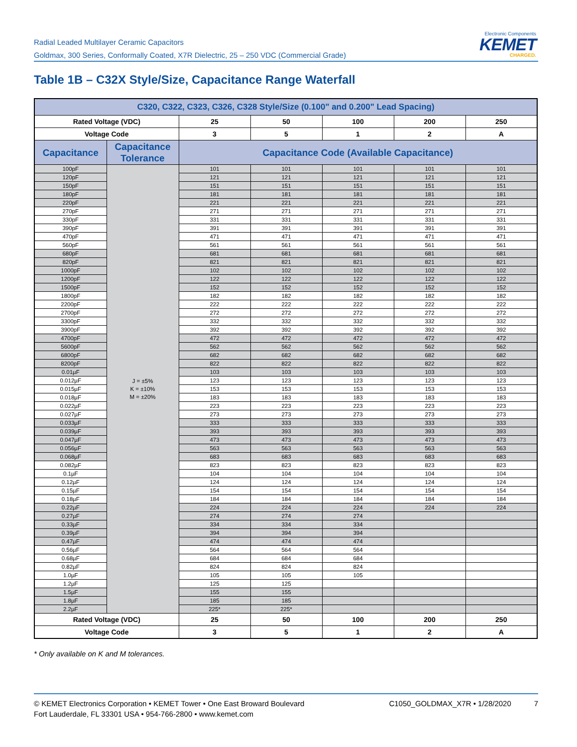Radial Leaded Multilayer Ceramic Capacitors
Goldmax, 300 Series, Conformally Coated, X7R Dielectric, 25 – 250 VDC (Commercial Grade)
Electronic Components
KEMET
CHARGED.
Table 1B – C32X Style/Size, Capacitance Range Waterfall
| C320, C322, C323, C326, C328 Style/Size (0.100" and 0.200" Lead Spacing) | | | | | | |
| --- | --- | --- | --- | --- | --- | --- |
| Rated Voltage (VDC) | | 25 | 50 | 100 | 200 | 250 |
| Voltage Code | | 3 | 5 | 1 | 2 | A |
| Capacitance | Capacitance Tolerance | Capacitance Code (Available Capacitance) | | | | |
| 100pF | J = ±5% K = ±10% M = ±20% | 101 | 101 | 101 | 101 | 101 |
| 120pF | | 121 | 121 | 121 | 121 | 121 |
| 150pF | | 151 | 151 | 151 | 151 | 151 |
| 180pF | | 181 | 181 | 181 | 181 | 181 |
| 220pF | | 221 | 221 | 221 | 221 | 221 |
| 270pF | | 271 | 271 | 271 | 271 | 271 |
| 330pF | | 331 | 331 | 331 | 331 | 331 |
| 390pF | | 391 | 391 | 391 | 391 | 391 |
| 470pF | | 471 | 471 | 471 | 471 | 471 |
| 560pF | | 561 | 561 | 561 | 561 | 561 |
| 680pF | | 681 | 681 | 681 | 681 | 681 |
| 820pF | | 821 | 821 | 821 | 821 | 821 |
| 1000pF | | 102 | 102 | 102 | 102 | 102 |
| 1200pF | | 122 | 122 | 122 | 122 | 122 |
| 1500pF | | 152 | 152 | 152 | 152 | 152 |
| 1800pF | | 182 | 182 | 182 | 182 | 182 |
| 2200pF | | 222 | 222 | 222 | 222 | 222 |
| 2700pF | | 272 | 272 | 272 | 272 | 272 |
| 3300pF | | 332 | 332 | 332 | 332 | 332 |
| 3900pF | | 392 | 392 | 392 | 392 | 392 |
| 4700pF | | 472 | 472 | 472 | 472 | 472 |
| 5600pF | | 562 | 562 | 562 | 562 | 562 |
| 6800pF | | 682 | 682 | 682 | 682 | 682 |
| 8200pF | | 822 | 822 | 822 | 822 | 822 |
| 0.01µF | | 103 | 103 | 103 | 103 | 103 |
| 0.012µF | | 123 | 123 | 123 | 123 | 123 |
| 0.015µF | | 153 | 153 | 153 | 153 | 153 |
| 0.018µF | | 183 | 183 | 183 | 183 | 183 |
| 0.022µF | | 223 | 223 | 223 | 223 | 223 |
| 0.027µF | | 273 | 273 | 273 | 273 | 273 |
| 0.033µF | | 333 | 333 | 333 | 333 | 333 |
| 0.039µF | | 393 | 393 | 393 | 393 | 393 |
| 0.047µF | | 473 | 473 | 473 | 473 | 473 |
| 0.056µF | | 563 | 563 | 563 | 563 | 563 |
| 0.068µF | | 683 | 683 | 683 | 683 | 683 |
| 0.082µF | | 823 | 823 | 823 | 823 | 823 |
| 0.1µF | | 104 | 104 | 104 | 104 | 104 |
| 0.12µF | | 124 | 124 | 124 | 124 | 124 |
| 0.15µF | | 154 | 154 | 154 | 154 | 154 |
| 0.18µF | | 184 | 184 | 184 | 184 | 184 |
| 0.22µF | | 224 | 224 | 224 | 224 | 224 |
| 0.27µF | | 274 | 274 | 274 | | |
| 0.33µF | | 334 | 334 | 334 | | |
| 0.39µF | | 394 | 394 | 394 | | |
| 0.47µF | | 474 | 474 | 474 | | |
| 0.56µF | | 564 | 564 | 564 | | |
| 0.68µF | | 684 | 684 | 684 | | |
| 0.82µF | | 824 | 824 | 824 | | |
| 1.0µF | | 105 | 105 | 105 | | |
| 1.2µF | | 125 | 125 | | | |
| 1.5µF | | 155 | 155 | | | |
| 1.8µF | | 185 | 185 | | | |
| 2.2µF | | 225* | 225* | | | |
| Rated Voltage (VDC) | | 25 | 50 | 100 | 200 | 250 |
| Voltage Code | | 3 | 5 | 1 | 2 | A |
* Only available on K and M tolerances.
© KEMET Electronics Corporation • KEMET Tower • One East Broward Boulevard
Fort Lauderdale, FL 33301 USA • 954-766-2800 • www.kemet.com
C1050_GOLDMAX_X7R • 1/28/2020 7